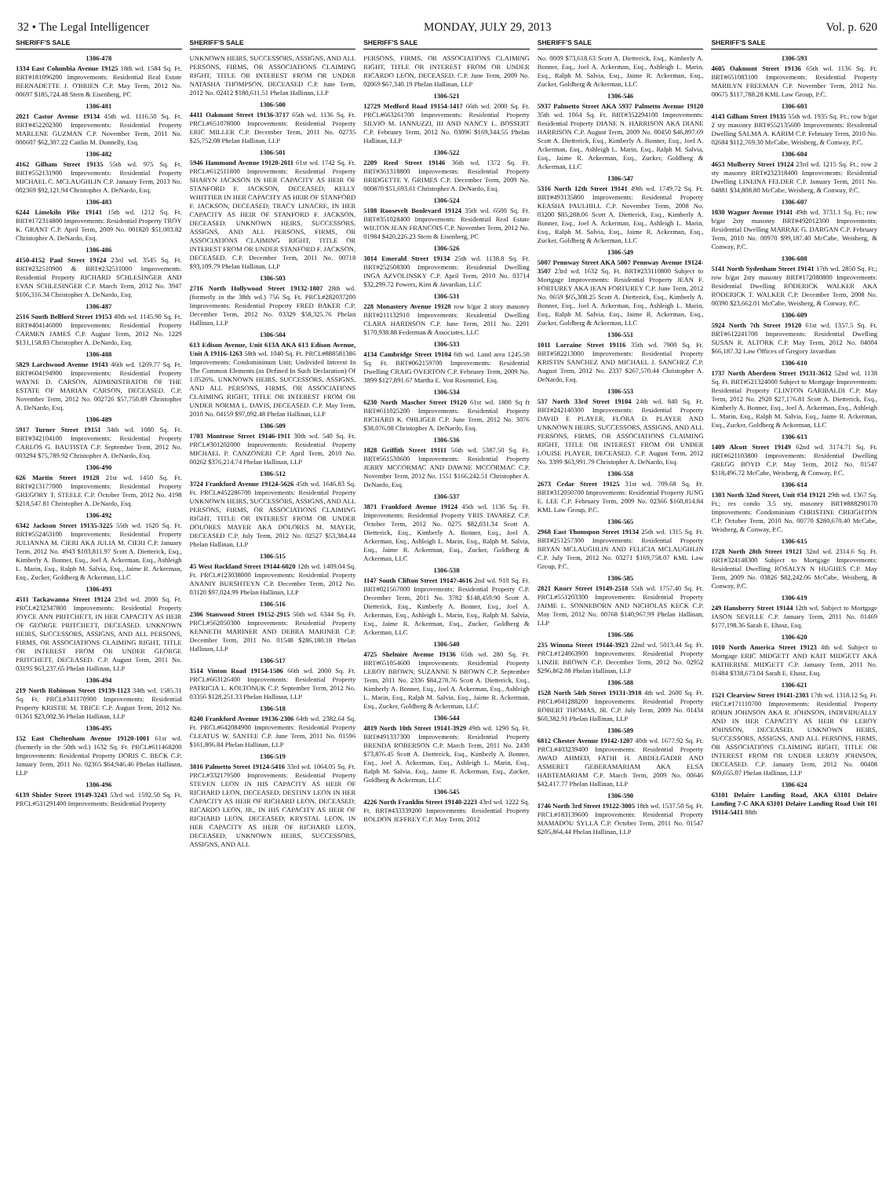32 • The Legal Intelligencer MONDAY, JULY 29, 2013 Vol. p. 620
SHERIFF'S SALE
1306-478
1334 East Columbia Avenue 19125 18th wd. 1584 Sq. Ft. BRT#181096200 Improvements: Residential Real Estate BERNADETTE J. O'BRIEN C.P. May Term, 2012 No. 00697 $185,724.48 Stern & Eisenberg, PC
1306-481
2021 Castor Avenue 19134 45th wd. 1116.50 Sq. Ft. BRT#452202300 Improvements: Residential Property MARLENE GUZMAN C.P. November Term, 2011 No. 000607 $62,307.22 Caitlin M. Donnelly, Esq.
1306-482
4162 Gilham Street 19135 55th wd. 975 Sq. Ft. BRT#552131900 Improvements: Residential Property MICHAEL C. MCLAUGHLIN C.P. January Term, 2013 No. 002369 $92,121.94 Christopher A. DeNardo, Esq.
1306-483
6244 Limekiln Pike 19141 15th wd. 1212 Sq. Ft. BRT#172314800 Improvements: Residential Property TROY K. GRANT C.P. April Term, 2009 No. 001820 $51,003.82 Christopher A. DeNardo, Esq.
1306-486
4150-4152 Paul Street 19124 23rd wd. 3545 Sq. Ft. BRT#232510900 & BRT#232511000 Improvements: Residential Property RICHARD SCHLESINGER AND EVAN SCHLESINGER C.P. March Term, 2012 No. 3947 $106,316.34 Christopher A. DeNardo, Esq.
1306-487
2516 South Bellford Street 19153 40th wd. 1145.90 Sq. Ft. BRT#404146000 Improvements: Residential Property CARMEN JAMES C.P. August Term, 2012 No. 1229 $131,158.83 Christopher A. DeNardo, Esq.
1306-488
5829 Larchwood Avenue 19143 46th wd. 1269.77 Sq. Ft. BRT#604194900 Improvements: Residential Property WAYNE D. CARSON, ADMINISTRATOR OF THE ESTATE OF MARIAN CARSON, DECEASED. C.P. November Term, 2012 No. 002726 $57,750.89 Christopher A. DeNardo, Esq.
1306-489
5917 Turner Street 19151 34th wd. 1080 Sq. Ft. BRT#342104100 Improvements: Residential Property CARLOS G. BAUTISTA C.P. September Term, 2012 No. 003294 $75,789.92 Christopher A. DeNardo, Esq.
1306-490
626 Martin Street 19128 21st wd. 1450 Sq. Ft. BRT#213177000 Improvements: Residential Property GREGORY T. STEELE C.P. October Term, 2012 No. 4198 $218,547.81 Christopher A. DeNardo, Esq.
1306-492
6342 Jackson Street 19135-3225 55th wd. 1620 Sq. Ft. BRT#552463100 Improvements: Residential Property JULIANNA M. CIERI AKA JULIA M. CIERI C.P. January Term, 2012 No. 4943 $103,811.97 Scott A. Dietterick, Esq., Kimberly A. Bonner, Esq., Joel A. Ackerman, Esq., Ashleigh L. Marin, Esq., Ralph M. Salvia, Esq., Jaime R. Ackerman, Esq., Zucker, Goldberg & Ackerman, LLC
1306-493
4511 Tackawanna Street 19124 23rd wd. 2000 Sq. Ft. PRCL#232347800 Improvements: Residential Property JOYCE ANN PRITCHETT, IN HER CAPACITY AS HEIR OF GEORGE PRITCHETT, DECEASED. UNKNOWN HEIRS, SUCCESSORS, ASSIGNS, AND ALL PERSONS, FIRMS, OR ASSOCIATIONS CLAIMING RIGHT, TITLE OR INTEREST FROM OR UNDER GEORGE PRITCHETT, DECEASED. C.P. August Term, 2011 No. 03195 $63,237.65 Phelan Hallinan, LLP
1306-494
219 North Robinson Street 19139-1123 34th wd. 1585.31 Sq. Ft. PRCL#341170900 Improvements: Residential Property KRISTIE M. TRICE C.P. August Term, 2012 No. 01361 $23,002.36 Phelan Hallinan, LLP
1306-495
152 East Cheltenham Avenue 19120-1001 61st wd. (formerly in the 50th wd.) 1632 Sq. Ft. PRCL#611468200 Improvements: Residential Property DORIS C. BECK C.P. January Term, 2011 No. 02365 $64,946.46 Phelan Hallinan, LLP
1306-496
6139 Shisler Street 19149-3243 53rd wd. 1592.50 Sq. Ft. PRCL#531291400 Improvements: Residential Property
SHERIFF'S SALE
UNKNOWN HEIRS, SUCCESSORS, ASSIGNS, AND ALL PERSONS, FIRMS, OR ASSOCIATIONS CLAIMING RIGHT, TITLE OR INTEREST FROM OR UNDER NATASHA THOMPSON, DECEASED C.P. June Term, 2012 No. 02412 $180,611.51 Phelan Hallinan, LLP
1306-500
4411 Oakmont Street 19136-3717 65th wd. 1136 Sq. Ft. PRCL#651078000 Improvements: Residential Property ERIC MILLER C.P. December Term, 2011 No. 02735 $25,752.08 Phelan Hallinan, LLP
1306-501
5946 Hammond Avenue 19120-2011 61st wd. 1742 Sq. Ft. PRCL#612511800 Improvements: Residential Property SHARYN JACKSON IN HER CAPACITY AS HEIR OF STANFORD F. JACKSON, DECEASED; KELLY WHITTIER IN HER CAPACITY AS HEIR OF STANFORD F. JACKSON, DECEASED; TRACY LINACRE, IN HER CAPACITY AS HEIR OF STANFORD F. JACKSON, DECEASED. UNKNOWN HEIRS, SUCCESSORS, ASSIGNS, AND ALL PERSONS, FIRMS, OR ASSOCIATIONS CLAIMING RIGHT, TITLE OR INTEREST FROM OR UNDER STANFORD F. JACKSON, DECEASED. C.P. December Term, 2011 No. 00718 $93,109.79 Phelan Hallinan, LLP
1306-503
2716 North Hollywood Street 19132-1807 28th wd. (formerly in the 38th wd.) 756 Sq. Ft. PRCL#282037200 Improvements: Residential Property FRED BAKER C.P. December Term, 2012 No. 03329 $58,325.76 Phelan Hallinan, LLP
1306-504
613 Edison Avenue, Unit 613A AKA 613 Edison Avenue, Unit A 19116-1263 58th wd. 1040 Sq. Ft. PRCL#888581386 Improvements: Condomininum Unit; Undivided Interest In The Common Elements (as Defined In Such Declaration) Of 1.0526%. UNKNOWN HEIRS, SUCCESSORS, ASSIGNS, AND ALL PERSONS, FIRMS, OR ASSOCIATIONS CLAIMING RIGHT, TITLE OR INTEREST FROM OR UNDER NORMA L. DAVIS, DECEASED. C.P. May Term, 2010 No. 04159 $97,092.48 Phelan Hallinan, LLP
1306-509
1703 Montrose Street 19146-1911 30th wd. 540 Sq. Ft. PRCL#301202000 Improvements: Residential Property MICHAEL P. CANZONERI C.P. April Term, 2010 No. 00262 $376,214.74 Phelan Hallinan, LLP
1306-512
3724 Frankford Avenue 19124-5626 45th wd. 1646.83 Sq. Ft. PRCL#452286700 Improvements: Residential Property UNKNOWN HEIRS, SUCCESSORS, ASSIGNS, AND ALL PERSONS, FIRMS, OR ASSOCIATIONS CLAIMING RIGHT, TITLE OR INTEREST FROM OR UNDER DOLORES MAYER AKA DOLORES M. MAYER, DECEASED C.P. July Term, 2012 No. 02527 $53,384.44 Phelan Hallinan, LLP
1306-515
45 West Rockland Street 19144-6020 12th wd. 1409.04 Sq. Ft. PRCL#123038000 Improvements: Residential Property ANANIY BURSHTEYN C.P. December Term, 2012 No. 03120 $97,024.99 Phelan Hallinan, LLP
1306-516
2306 Stanwood Street 19152-2915 56th wd. 6344 Sq. Ft. PRCL#562050300 Improvements: Residential Property KENNETH MARINER AND DEBRA MARINER C.P. December Term, 2011 No. 01548 $286,180.18 Phelan Hallinan, LLP
1306-517
3514 Vinton Road 19154-1506 66th wd. 2000 Sq. Ft. PRCL#663126400 Improvements: Residential Property PATRICIA L. KOLTONUK C.P. September Term, 2012 No. 03356 $128,251.33 Phelan Hallinan, LLP
1306-518
8240 Frankford Avenue 19136-2306 64th wd. 2382.64 Sq. Ft. PRCL#642084900 Improvements: Residential Property CLEATUS W. SANTEE C.P. June Term, 2011 No. 01596 $161,806.84 Phelan Hallinan, LLP
1306-519
3816 Palmetto Street 19124-5416 33rd wd. 1064.05 Sq. Ft. PRCL#332179500 Improvements: Residential Property STEVEN LEON IN HIS CAPACITY AS HEIR OF RICHARD LEON, DECEASED; DESTINY LEON IN HER CAPACITY AS HEIR OF RICHARD LEON, DECEASED; RICARDO LEON, JR., IN HIS CAPACITY AS HEIR OF RICHARD LEON, DECEASED; KRYSTAL LEON, IN HER CAPACITY AS HEIR OF RICHARD LEON, DECEASED; UNKNOWN HEIRS, SUCCESSORS, ASSIGNS, AND ALL
SHERIFF'S SALE
PERSONS, FIRMS, OR ASSOCIATIONS CLAIMING RIGHT, TITLE OR INTEREST FROM OR UNDER RICARDO LEON, DECEASED. C.P. June Term, 2009 No. 02069 $67,340.19 Phelan Hallinan, LLP
1306-521
12729 Medford Road 19154-1417 66th wd. 2000 Sq. Ft. PRCL#663261700 Improvements: Residential Property SILVIO M. IANNUZZI, III AND NANCY L. BOSSERT C.P. February Term, 2012 No. 03096 $169,344.55 Phelan Hallinan, LLP
1306-522
2209 Reed Street 19146 36th wd. 1372 Sq. Ft. BRT#361318800 Improvements: Residential Property BRIDGETTE Y. GRIMES C.P. December Term, 2009 No. 000870 $51,693.61 Christopher A. DeNardo, Esq.
1306-524
5108 Roosevelt Boulevard 19124 35th wd. 6500 Sq. Ft. BRT#351028400 Improvements: Residential Real Estate WILTON JEAN FRANCOIS C.P. November Term, 2012 No. 01984 $420,226.23 Stern & Eisenberg, PC
1306-526
3014 Emerald Street 19134 25th wd. 1138.8 Sq. Ft. BRT#252508300 Improvements: Residential Dwelling INGA AZVOLINSKY C.P. April Term, 2010 No. 03714 $32,299.72 Powers, Kirn & Javardian, LLC
1306-531
228 Monastery Avenue 19128 row b/gar 2 story masonry BRT#211132910 Improvements: Residential Dwelling CLARA HARDISON C.P. June Term, 2011 No. 2201 $170,938.88 Federman & Associates, LLC
1306-533
4134 Cambridge Street 19104 6th wd. Land area 1245.50 Sq. Ft. BRT#062159700 Improvements: Residential Dwelling CRAIG OVERTON C.P. February Term, 2009 No. 3899 $127,891.67 Martha E. Von Rosenstiel, Esq.
1306-534
6230 North Mascher Street 19120 61st wd. 1800 Sq ft BRT#611025200 Improvements: Residential Property RICHARD K. OHLIGER C.P. June Term, 2012 No. 3076 $38,076.08 Christopher A. DeNardo, Esq.
1306-536
1828 Griffith Street 19111 56th wd. 5387.50 Sq. Ft. BRT#561530600 Improvements: Residential Property JERRY MCCORMAC AND DAWNE MCCORMAC C.P. November Term, 2012 No. 1551 $166,242.51 Christopher A. DeNardo, Esq.
1306-537
3871 Frankford Avenue 19124 45th wd. 1136 Sq. Ft. Improvements: Residential Property YRIS TAVAREZ C.P. October Term, 2012 No. 0275 $82,031.34 Scott A. Dietterick, Esq., Kimberly A. Bonner, Esq., Joel A. Ackerman, Esq., Ashleigh L. Marin, Esq., Ralph M. Salvia, Esq., Jaime R. Ackerman, Esq., Zucker, Goldberg & Ackerman, LLC
1306-538
1147 South Clifton Street 19147-4616 2nd wd. 910 Sq. Ft. BRT#021567000 Improvements: Residential Property C.P. December Term, 2011 No. 3782 $148,459.90 Scott A. Dietterick, Esq., Kimberly A. Bonner, Esq., Joel A. Ackerman, Esq., Ashleigh L. Marin, Esq., Ralph M. Salvia, Esq., Jaime R. Ackerman, Esq., Zucker, Goldberg & Ackerman, LLC
1306-540
4725 Shelmire Avenue 19136 65th wd. 280 Sq. Ft. BRT#651054600 Improvements: Residential Property LEROY BROWN; SUZANNE N BROWN C.P. September Term, 2011 No. 2336 $84,278.76 Scott A. Dietterick, Esq., Kimberly A. Bonner, Esq., Joel A. Ackerman, Esq., Ashleigh L. Marin, Esq., Ralph M. Salvia, Esq., Jaime R. Ackerman, Esq., Zucker, Goldberg & Ackerman, LLC
1306-544
4819 North 10th Street 19141-3929 49th wd. 1290 Sq. Ft. BRT#491337300 Improvements: Residential Property BRENDA ROBERSON C.P. March Term, 2011 No. 2430 $73,876.45 Scott A. Dietterick, Esq., Kimberly A. Bonner, Esq., Joel A. Ackerman, Esq., Ashleigh L. Marin, Esq., Ralph M. Salvia, Esq., Jaime R. Ackerman, Esq., Zucker, Goldberg & Ackerman, LLC
1306-545
4226 North Franklin Street 19140-2223 43rd wd. 1222 Sq. Ft. BRT#433339200 Improvements: Residential Property ROLDON JEFFREY C.P. May Term, 2012
SHERIFF'S SALE
No. 0009 $73,618.63 Scott A. Dietterick, Esq., Kimberly A. Bonner, Esq., Joel A. Ackerman, Esq., Ashleigh L. Marin, Esq., Ralph M. Salvia, Esq., Jaime R. Ackerman, Esq., Zucker, Goldberg & Ackerman, LLC
1306-546
5937 Palmetto Street AKA 5937 Palmetto Avenue 19120 35th wd. 1064 Sq. Ft. BRT#352294100 Improvements: Residential Property DIANE N. HARRISON AKA DIANE HARRISON C.P. August Term, 2009 No. 00450 $46,897.69 Scott A. Dietterick, Esq., Kimberly A. Bonner, Esq., Joel A. Ackerman, Esq., Ashleigh L. Marin, Esq., Ralph M. Salvia, Esq., Jaime R. Ackerman, Esq., Zucker, Goldberg & Ackerman, LLC
1306-547
5316 North 12th Street 19141 49th wd. 1749.72 Sq. Ft. BRT#493135800 Improvements: Residential Property KEASHA PAULHILL C.P. November Term, 2008 No. 03200 $85,288.06 Scott A. Dietterick, Esq., Kimberly A. Bonner, Esq., Joel A. Ackerman, Esq., Ashleigh L. Marin, Esq., Ralph M. Salvia, Esq., Jaime R. Ackerman, Esq., Zucker, Goldberg & Ackerman, LLC
1306-549
5007 Pennway Street AKA 5007 Pennway Avenue 19124-3507 23rd wd. 1632 Sq. Ft. BRT#233110800 Subject to Mortgage Improvements: Residential Property JEAN F. FORTUREY AKA JEAN FORTUREY C.P. June Term, 2012 No. 0659 $65,308.25 Scott A. Dietterick, Esq., Kimberly A. Bonner, Esq., Joel A. Ackerman, Esq., Ashleigh L. Marin, Esq., Ralph M. Salvia, Esq., Jaime R. Ackerman, Esq., Zucker, Goldberg & Ackerman, LLC
1306-551
1011 Lorraine Street 19116 35th wd. 7900 Sq. Ft. BRT#582213000 Improvements: Residential Property KRISTIN SANCHEZ AND MICHAEL J. SANCHEZ C.P. August Term, 2012 No. 2337 $267,570.44 Christopher A. DeNardo, Esq.
1306-553
537 North 33rd Street 19104 24th wd. 840 Sq. Ft. BRT#242140300 Improvements: Residential Property DAVID E PLAYER, FLORA D. PLAYER AND UNKNOWN HEIRS, SUCCESSORS, ASSIGNS, AND ALL PERSONS, FIRMS, OR ASSOCIATIONS CLAIMING RIGHT, TITLE OR INTEREST FROM OR UNDER LOUISE PLAYER, DECEASED. C.P. August Term, 2012 No. 3399 $63,991.79 Christopher A. DeNardo, Esq.
1306-558
2673 Cedar Street 19125 31st wd. 709.68 Sq. Ft. BRT#312050700 Improvements: Residential Property JUNG E. LEE C.P. February Term, 2009 No. 02366 $160,814.84 KML Law Group, P.C.
1306-565
2968 East Thomspon Street 19134 25th wd. 1315 Sq. Ft. BRT#251257300 Improvements: Residential Property BRYAN MCLAUGHLIN AND FELICIA MCLAUGHLIN C.P. July Term, 2012 No. 03271 $169,758.07 KML Law Group, P.C.
1306-585
2821 Knorr Street 19149-2518 55th wd. 1757.40 Sq. Ft. PRCL#551203300 Improvements: Residential Property JAIME L. SONNEBORN AND NICHOLAS KECK C.P. May Term, 2012 No. 00768 $140,967.99 Phelan Hallinan, LLP
1306-586
235 Winona Street 19144-3923 22nd wd. 5013.44 Sq. Ft. PRCL#124063900 Improvements: Residential Property LINZIE BROWN C.P. December Term, 2012 No. 02952 $296,862.08 Phelan Hallinan, LLP
1306-588
1528 North 54th Street 19131-3918 4th wd. 2600 Sq. Ft. PRCL#041288200 Improvements: Residential Property ROBERT THOMAS, JR. C.P. July Term, 2009 No. 01434 $60,382.91 Phelan Hallinan, LLP
1306-589
6812 Chester Avenue 19142-1207 40th wd. 1677.92 Sq. Ft. PRCL#403239400 Improvements: Residential Property AWAD AHMED, FATHI H. ABDELGADIR AND ASMERET GEBERAMARIAM AKA ELSA HABTEMARIAM C.P. March Term, 2009 No. 00646 $42,417.77 Phelan Hallinan, LLP
1306-590
1746 North 3rd Street 19122-3005 18th wd. 1537.50 Sq. Ft. PRCL#183139600 Improvements: Residential Property MAMADOU SYLLA C.P. October Term, 2011 No. 01547 $205,864.44 Phelan Hallinan, LLP
SHERIFF'S SALE
1306-593
4605 Oakmont Street 19136 65th wd. 1136 Sq. Ft. BRT#651083100 Improvements: Residential Property MARILYN FREEMAN C.P. November Term, 2012 No. 00675 $117,788.28 KML Law Group, P.C.
1306-603
4143 Gilham Street 19135 55th wd. 1935 Sq. Ft.; row b/gar 2 sty masonry BRT#552135600 Improvements: Residential Dwelling SALMA A. KARIM C.P. February Term, 2010 No. 02684 $112,769.30 McCabe, Weisberg, & Conway, P.C.
1306-604
4653 Mulberry Street 19124 23rd wd. 1215 Sq. Ft.; row 2 sty masonry BRT#232318400 Improvements: Residential Dwelling LINEINA FELDER C.P. January Term, 2011 No. 04881 $34,808.80 McCabe, Weisberg, & Conway, P.C.
1306-607
1030 Wagner Avenue 19141 49th wd. 3731.1 Sq. Ft.; row b/gar 2sty masonry BRT#492012300 Improvements: Residential Dwelling MARRAE G. DARGAN C.P. February Term, 2010 No. 00970 $99,187.40 McCabe, Weisberg, & Conway, P.C.
1306-608
5141 North Sydenham Street 19141 17th wd. 2850 Sq. Ft.; row b/gar 2sty masonry BRT#172080800 Improvements: Residential Dwelling RODERICK WALKER AKA RODERICK T. WALKER C.P. December Term, 2008 No. 00390 $23,662.01 McCabe, Weisberg, & Conway, P.C.
1306-609
5924 North 7th Street 19120 61st wd. 1357.5 Sq. Ft. BRT#612241700 Improvements: Residential Dwelling SUSAN R. ALTORK C.P. May Term, 2012 No. 04004 $66,187.32 Law Offices of Gregory Javardian
1306-610
1737 North Aberdeen Street 19131-3612 52nd wd. 1138 Sq. Ft. BRT#521324000 Subject to Mortgage Improvements: Residential Property CLINTON GARIBALDI C.P. May Term, 2012 No. 2920 $27,176.81 Scott A. Dietterick, Esq., Kimberly A. Bonner, Esq., Joel A. Ackerman, Esq., Ashleigh L. Marin, Esq., Ralph M. Salvia, Esq., Jaime R. Ackerman, Esq., Zucker, Goldberg & Ackerman, LLC
1306-613
1409 Alcott Street 19149 62nd wd. 3174.71 Sq. Ft. BRT#621103800 Improvements: Residential Dwelling GREGG BOYD C.P. May Term, 2012 No. 01547 $118,496.72 McCabe, Weisberg, & Conway, P.C.
1306-614
1303 North 32nd Street, Unit #34 19121 29th wd. 1367 Sq. Ft.; res condo 3.5 sty, masonry BRT#888290170 Improvements: Condominium CHRISTINE CREIGHTON C.P. October Term, 2010 No. 00770 $280,670.40 McCabe, Weisberg, & Conway, P.C.
1306-615
1728 North 28th Street 19121 32nd wd. 2314.6 Sq. Ft. BRT#324148300 Subject to Mortgage Improvements: Residential Dwelling ROSALYN N HUGHES C.P. May Term, 2009 No. 03826 $82,242.06 McCabe, Weisberg, & Conway, P.C.
1306-619
249 Hansberry Street 19144 12th wd. Subject to Mortgage JASON SEVILLE C.P. January Term, 2011 No. 01469 $177,198.36 Sarah E. Ehasz, Esq.
1306-620
1010 North America Street 19123 4th wd. Subject to Mortgage ERIC MIDGETT AND KAIT MIDGETT AKA KATHERINE MIDGETT C.P. January Term, 2011 No. 01484 $338,673.04 Sarah E. Ehasz, Esq.
1306-621
1521 Clearview Street 19141-2303 17th wd. 1318.12 Sq. Ft. PRCL#171110700 Improvements: Residential Property ROBIN JOHNSON AKA R. JOHNSON, INDIVIDUALLY AND IN HER CAPACITY AS HEIR OF LEROY JOHNSON, DECEASED. UNKNOWN HEIRS, SUCCESSORS, ASSIGNS, AND ALL PERSONS, FIRMS, OR ASSOCIATIONS CLAIMING RIGHT, TITLE OR INTEREST FROM OR UNDER LEROY JOHNSON, DECEASED. C.P. January Term, 2012 No. 00408 $69,655.07 Phelan Hallinan, LLP
1306-624
63101 Delaire Landing Road, AKA 63101 Delaire Landing 7-C AKA 63101 Delaire Landing Road Unit 101 19114-5411 88th